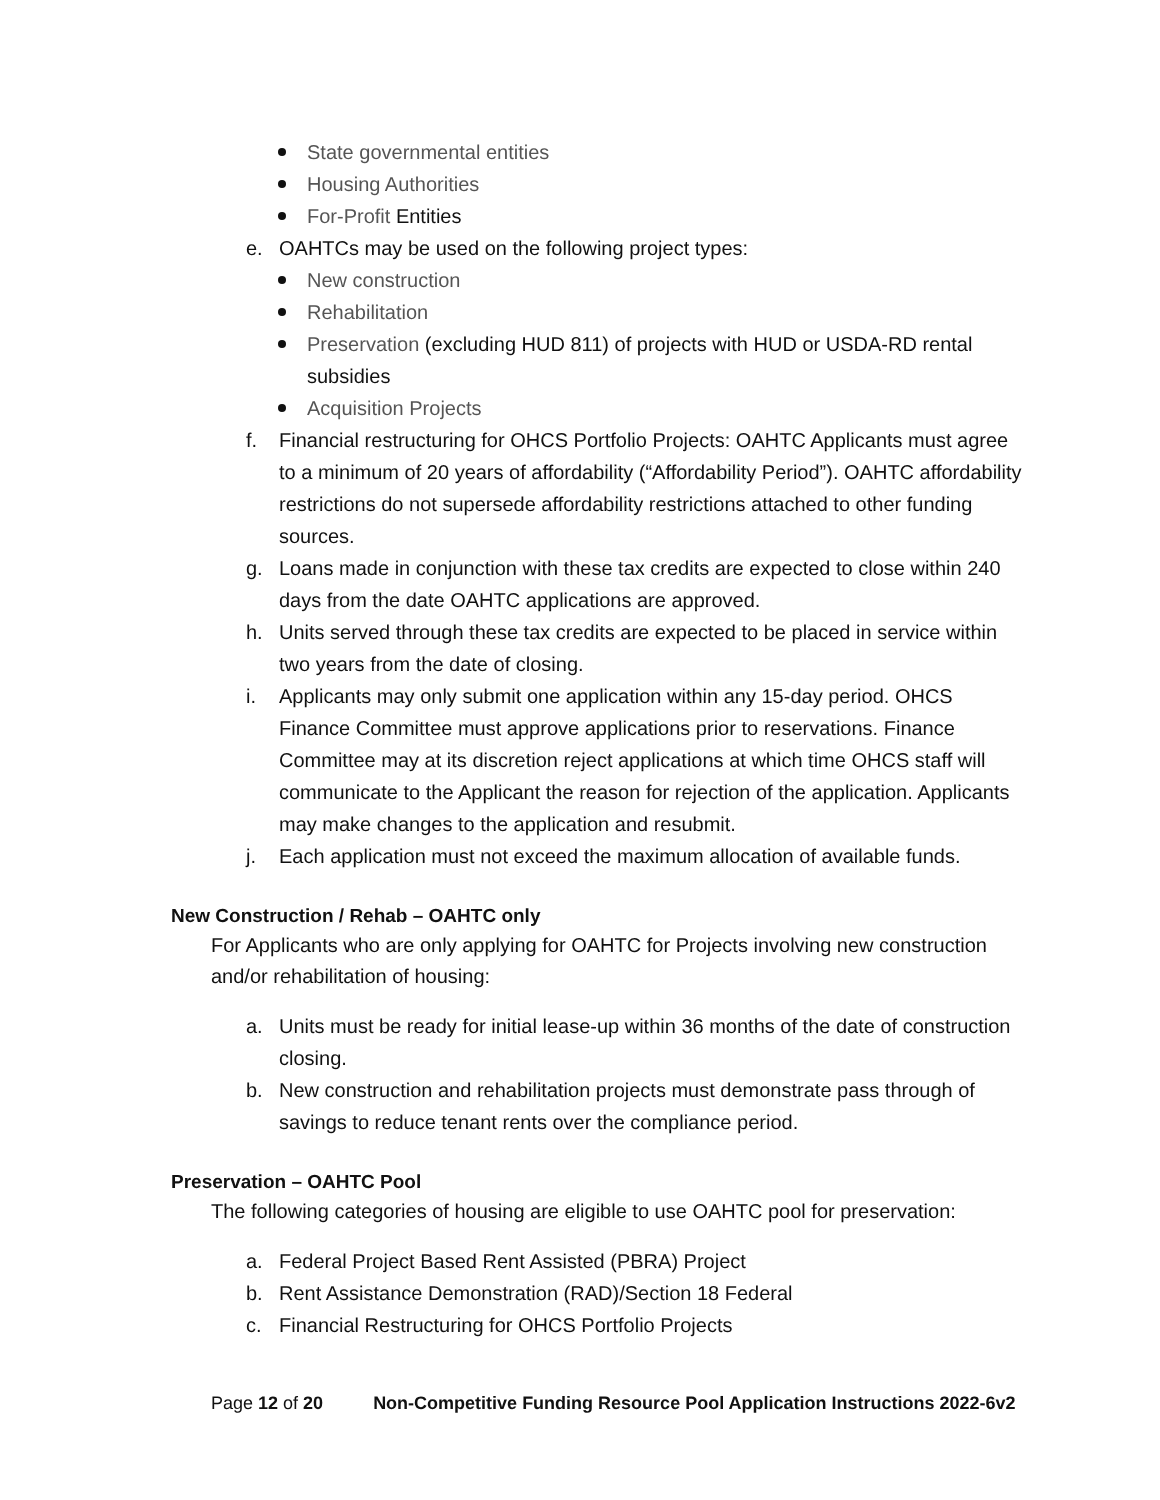State governmental entities
Housing Authorities
For-Profit Entities
e. OAHTCs may be used on the following project types:
New construction
Rehabilitation
Preservation (excluding HUD 811) of projects with HUD or USDA-RD rental subsidies
Acquisition Projects
f. Financial restructuring for OHCS Portfolio Projects: OAHTC Applicants must agree to a minimum of 20 years of affordability (“Affordability Period”). OAHTC affordability restrictions do not supersede affordability restrictions attached to other funding sources.
g. Loans made in conjunction with these tax credits are expected to close within 240 days from the date OAHTC applications are approved.
h. Units served through these tax credits are expected to be placed in service within two years from the date of closing.
i. Applicants may only submit one application within any 15-day period. OHCS Finance Committee must approve applications prior to reservations. Finance Committee may at its discretion reject applications at which time OHCS staff will communicate to the Applicant the reason for rejection of the application. Applicants may make changes to the application and resubmit.
j. Each application must not exceed the maximum allocation of available funds.
New Construction / Rehab – OAHTC only
For Applicants who are only applying for OAHTC for Projects involving new construction and/or rehabilitation of housing:
a. Units must be ready for initial lease-up within 36 months of the date of construction closing.
b. New construction and rehabilitation projects must demonstrate pass through of savings to reduce tenant rents over the compliance period.
Preservation – OAHTC Pool
The following categories of housing are eligible to use OAHTC pool for preservation:
a. Federal Project Based Rent Assisted (PBRA) Project
b. Rent Assistance Demonstration (RAD)/Section 18 Federal
c. Financial Restructuring for OHCS Portfolio Projects
Page 12 of 20 Non-Competitive Funding Resource Pool Application Instructions 2022-6v2